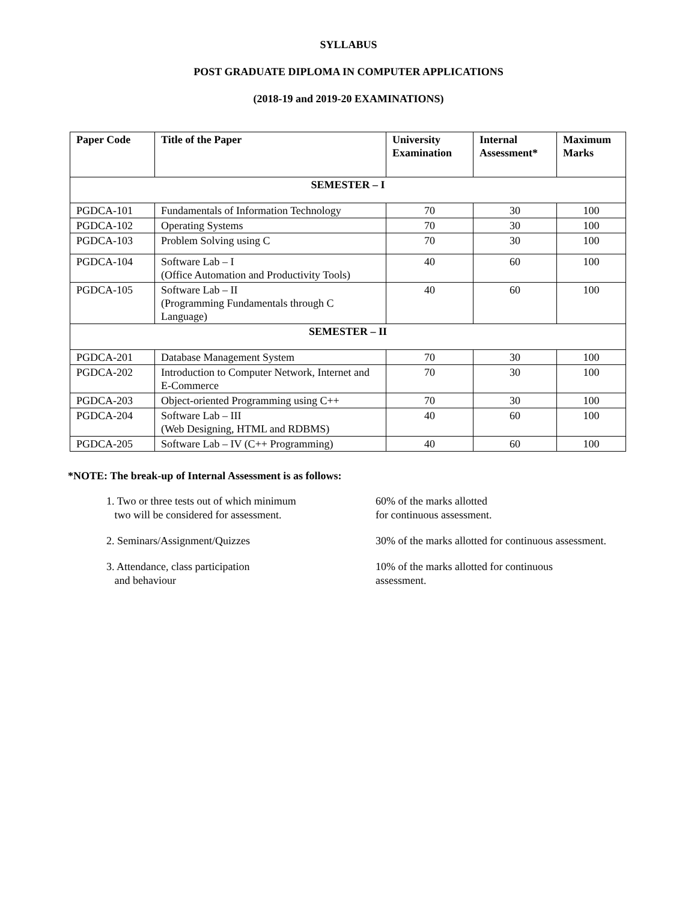SYLLABUS
POST GRADUATE DIPLOMA IN COMPUTER APPLICATIONS
(2018-19 and 2019-20 EXAMINATIONS)
| Paper Code | Title of the Paper | University Examination | Internal Assessment* | Maximum Marks |
| --- | --- | --- | --- | --- |
| SEMESTER – I | | | | |
| PGDCA-101 | Fundamentals of Information Technology | 70 | 30 | 100 |
| PGDCA-102 | Operating Systems | 70 | 30 | 100 |
| PGDCA-103 | Problem Solving using C | 70 | 30 | 100 |
| PGDCA-104 | Software Lab – I (Office Automation and Productivity Tools) | 40 | 60 | 100 |
| PGDCA-105 | Software Lab – II (Programming Fundamentals through C Language) | 40 | 60 | 100 |
| SEMESTER – II | | | | |
| PGDCA-201 | Database Management System | 70 | 30 | 100 |
| PGDCA-202 | Introduction to Computer Network, Internet and E-Commerce | 70 | 30 | 100 |
| PGDCA-203 | Object-oriented Programming using C++ | 70 | 30 | 100 |
| PGDCA-204 | Software Lab – III (Web Designing, HTML and RDBMS) | 40 | 60 | 100 |
| PGDCA-205 | Software Lab – IV (C++ Programming) | 40 | 60 | 100 |
*NOTE: The break-up of Internal Assessment is as follows:
1. Two or three tests out of which minimum
two will be considered for assessment.
60% of the marks allotted
for continuous assessment.
2. Seminars/Assignment/Quizzes 30% of the marks allotted for continuous assessment.
3. Attendance, class participation
and behaviour
10% of the marks allotted for continuous
assessment.